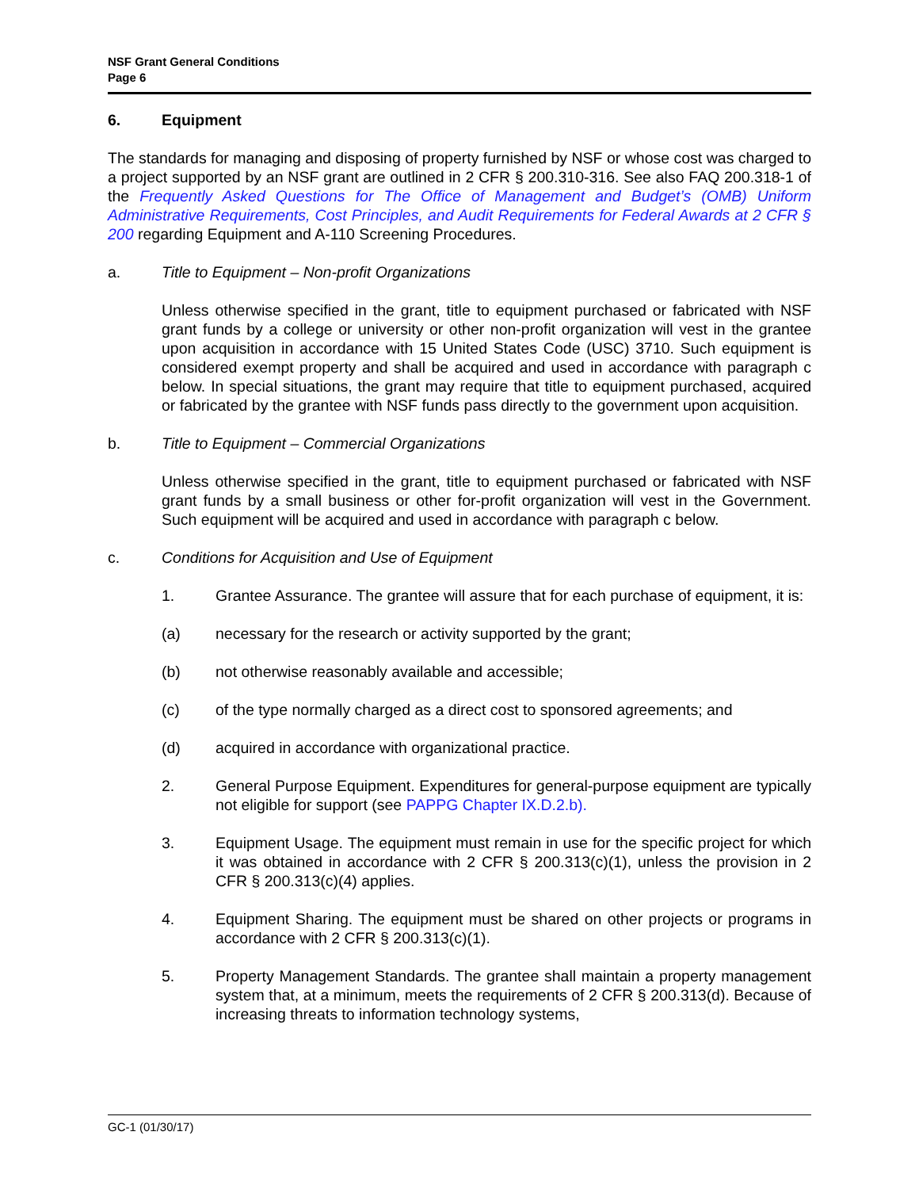NSF Grant General Conditions
Page 6
6. Equipment
The standards for managing and disposing of property furnished by NSF or whose cost was charged to a project supported by an NSF grant are outlined in 2 CFR § 200.310-316. See also FAQ 200.318-1 of the Frequently Asked Questions for The Office of Management and Budget’s (OMB) Uniform Administrative Requirements, Cost Principles, and Audit Requirements for Federal Awards at 2 CFR § 200 regarding Equipment and A-110 Screening Procedures.
a. Title to Equipment – Non-profit Organizations
Unless otherwise specified in the grant, title to equipment purchased or fabricated with NSF grant funds by a college or university or other non-profit organization will vest in the grantee upon acquisition in accordance with 15 United States Code (USC) 3710. Such equipment is considered exempt property and shall be acquired and used in accordance with paragraph c below. In special situations, the grant may require that title to equipment purchased, acquired or fabricated by the grantee with NSF funds pass directly to the government upon acquisition.
b. Title to Equipment – Commercial Organizations
Unless otherwise specified in the grant, title to equipment purchased or fabricated with NSF grant funds by a small business or other for-profit organization will vest in the Government. Such equipment will be acquired and used in accordance with paragraph c below.
c. Conditions for Acquisition and Use of Equipment
1. Grantee Assurance. The grantee will assure that for each purchase of equipment, it is:
(a) necessary for the research or activity supported by the grant;
(b) not otherwise reasonably available and accessible;
(c) of the type normally charged as a direct cost to sponsored agreements; and
(d) acquired in accordance with organizational practice.
2. General Purpose Equipment. Expenditures for general-purpose equipment are typically not eligible for support (see PAPPG Chapter IX.D.2.b).
3. Equipment Usage. The equipment must remain in use for the specific project for which it was obtained in accordance with 2 CFR § 200.313(c)(1), unless the provision in 2 CFR § 200.313(c)(4) applies.
4. Equipment Sharing. The equipment must be shared on other projects or programs in accordance with 2 CFR § 200.313(c)(1).
5. Property Management Standards. The grantee shall maintain a property management system that, at a minimum, meets the requirements of 2 CFR § 200.313(d). Because of increasing threats to information technology systems,
GC-1 (01/30/17)